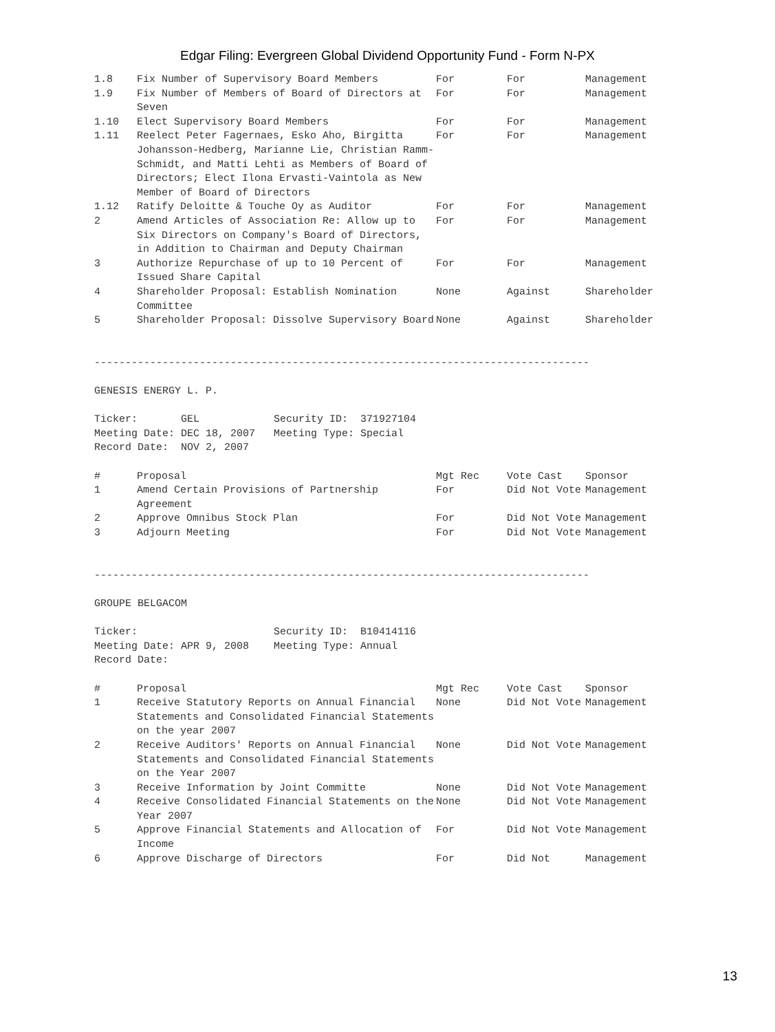Edgar Filing: Evergreen Global Dividend Opportunity Fund - Form N-PX
| 1.8 | Fix Number of Supervisory Board Members | For | For | Management |
| 1.9 | Fix Number of Members of Board of Directors at Seven | For | For | Management |
| 1.10 | Elect Supervisory Board Members | For | For | Management |
| 1.11 | Reelect Peter Fagernaes, Esko Aho, Birgitta Johansson-Hedberg, Marianne Lie, Christian Ramm-Schmidt, and Matti Lehti as Members of Board of Directors; Elect Ilona Ervasti-Vaintola as New Member of Board of Directors | For | For | Management |
| 1.12 | Ratify Deloitte & Touche Oy as Auditor | For | For | Management |
| 2 | Amend Articles of Association Re: Allow up to Six Directors on Company's Board of Directors, in Addition to Chairman and Deputy Chairman | For | For | Management |
| 3 | Authorize Repurchase of up to 10 Percent of Issued Share Capital | For | For | Management |
| 4 | Shareholder Proposal: Establish Nomination Committee | None | Against | Shareholder |
| 5 | Shareholder Proposal: Dissolve Supervisory Board | None | Against | Shareholder |
--------------------------------------------------------------------------------

GENESIS ENERGY L. P.

Ticker:       GEL            Security ID:  371927104
Meeting Date: DEC 18, 2007   Meeting Type: Special
Record Date:  NOV 2, 2007
| # | Proposal | Mgt Rec | Vote Cast | Sponsor |
| --- | --- | --- | --- | --- |
| 1 | Amend Certain Provisions of Partnership Agreement | For | Did Not Vote | Management |
| 2 | Approve Omnibus Stock Plan | For | Did Not Vote | Management |
| 3 | Adjourn Meeting | For | Did Not Vote | Management |
--------------------------------------------------------------------------------

GROUPE BELGACOM

Ticker:                      Security ID:  B10414116
Meeting Date: APR 9, 2008    Meeting Type: Annual
Record Date:
| # | Proposal | Mgt Rec | Vote Cast | Sponsor |
| --- | --- | --- | --- | --- |
| 1 | Receive Statutory Reports on Annual Financial Statements and Consolidated Financial Statements on the year 2007 | None | Did Not Vote | Management |
| 2 | Receive Auditors' Reports on Annual Financial Statements and Consolidated Financial Statements on the Year 2007 | None | Did Not Vote | Management |
| 3 | Receive Information by Joint Committe | None | Did Not Vote | Management |
| 4 | Receive Consolidated Financial Statements on the Year 2007 | None | Did Not Vote | Management |
| 5 | Approve Financial Statements and Allocation of Income | For | Did Not Vote | Management |
| 6 | Approve Discharge of Directors | For | Did Not | Management |
13